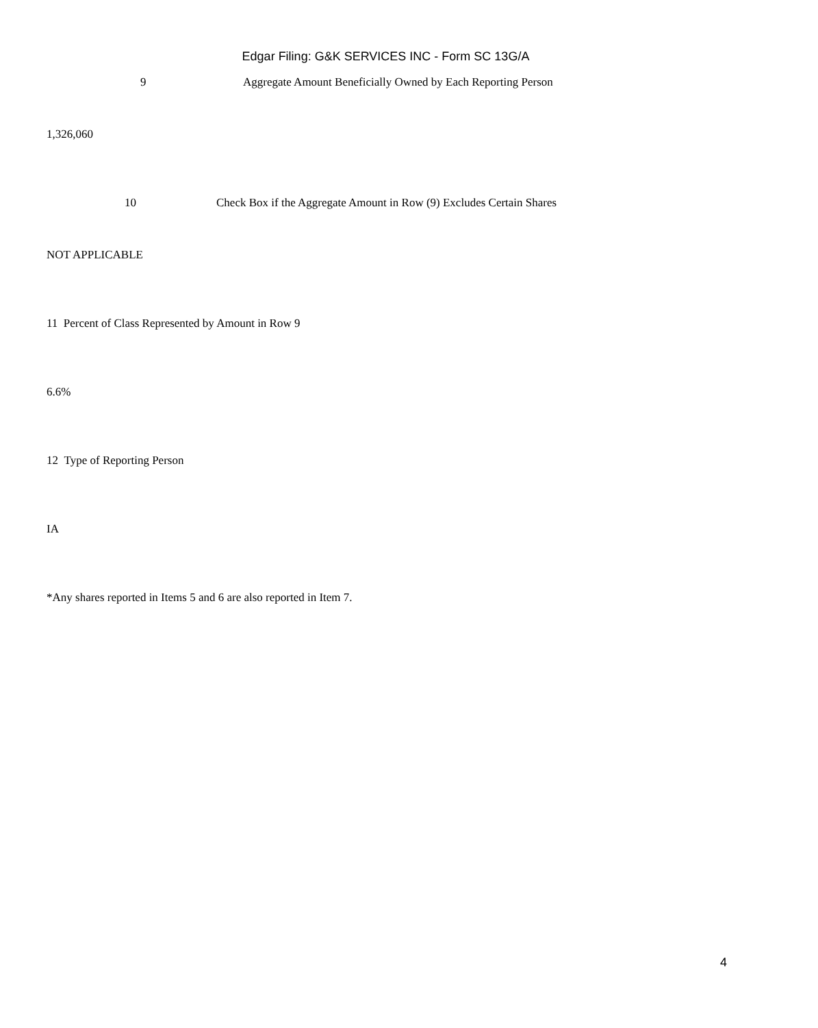Edgar Filing: G&K SERVICES INC - Form SC 13G/A
9 Aggregate Amount Beneficially Owned by Each Reporting Person
1,326,060
10 Check Box if the Aggregate Amount in Row (9) Excludes Certain Shares
NOT APPLICABLE
11 Percent of Class Represented by Amount in Row 9
6.6%
12 Type of Reporting Person
IA
*Any shares reported in Items 5 and 6 are also reported in Item 7.
4